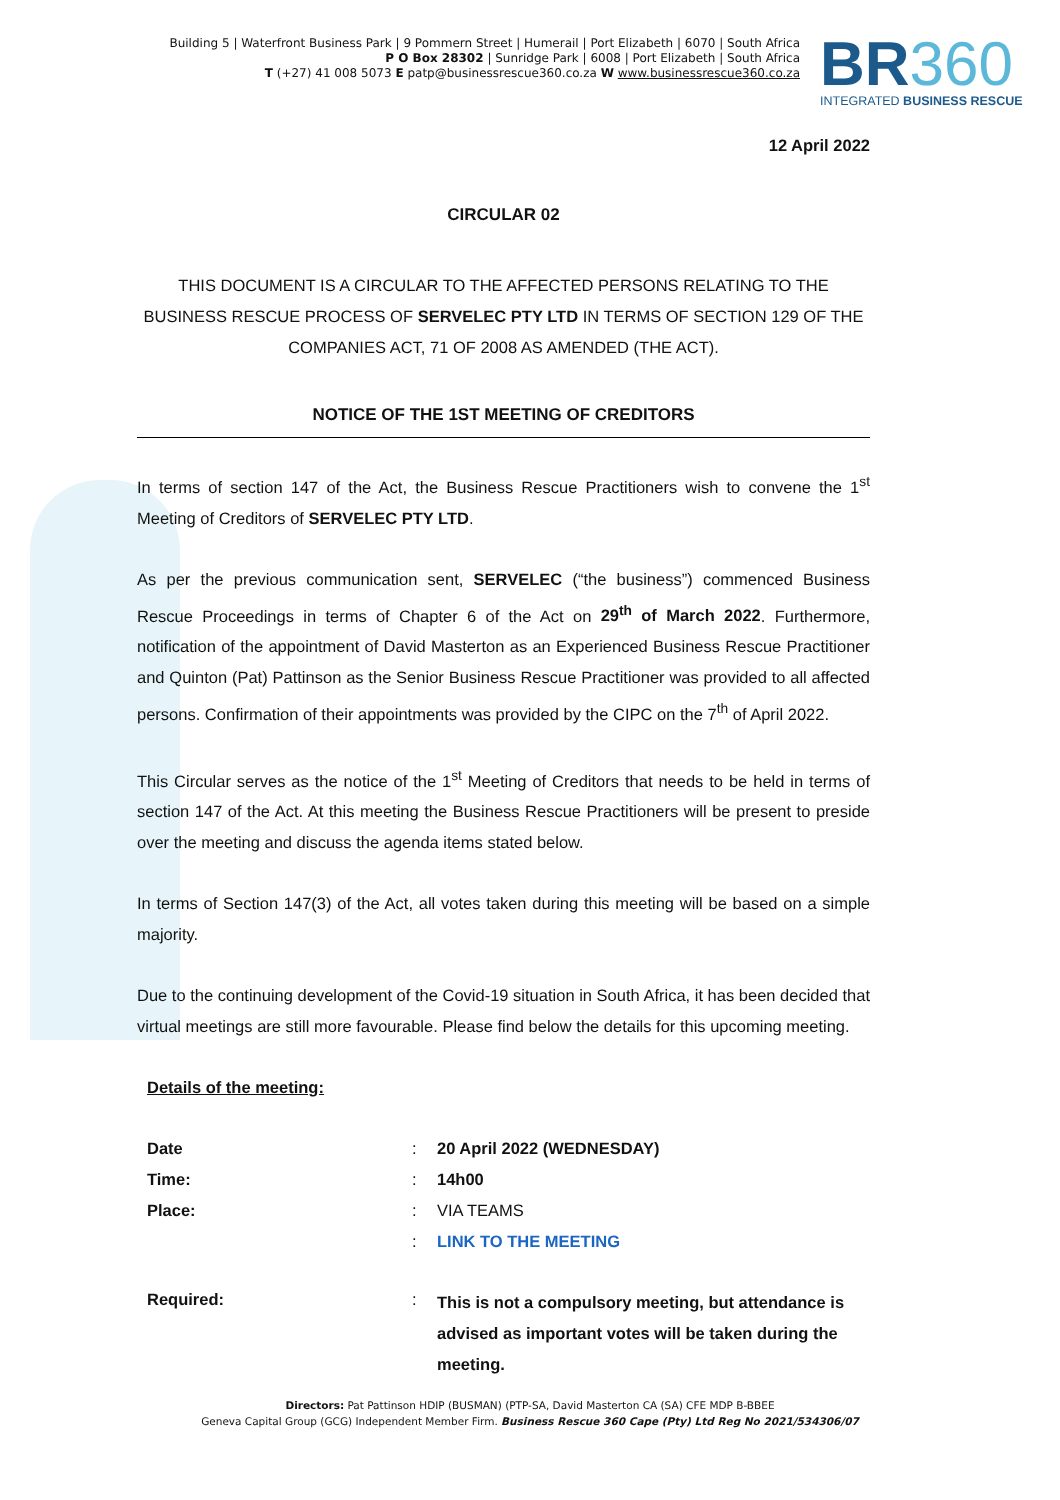Building 5 | Waterfront Business Park | 9 Pommern Street | Humerail | Port Elizabeth | 6070 | South Africa
P O Box 28302 | Sunridge Park | 6008 | Port Elizabeth | South Africa
T (+27) 41 008 5073 E patp@businessrescue360.co.za W www.businessrescue360.co.za
BR360
INTEGRATED BUSINESS RESCUE
12 April 2022
CIRCULAR 02
THIS DOCUMENT IS A CIRCULAR TO THE AFFECTED PERSONS RELATING TO THE BUSINESS RESCUE PROCESS OF SERVELEC PTY LTD IN TERMS OF SECTION 129 OF THE COMPANIES ACT, 71 OF 2008 AS AMENDED (THE ACT).
NOTICE OF THE 1ST MEETING OF CREDITORS
In terms of section 147 of the Act, the Business Rescue Practitioners wish to convene the 1<sup>st</sup> Meeting of Creditors of SERVELEC PTY LTD.
As per the previous communication sent, SERVELEC (“the business”) commenced Business Rescue Proceedings in terms of Chapter 6 of the Act on 29<sup>th</sup> of March 2022. Furthermore, notification of the appointment of David Masterton as an Experienced Business Rescue Practitioner and Quinton (Pat) Pattinson as the Senior Business Rescue Practitioner was provided to all affected persons. Confirmation of their appointments was provided by the CIPC on the 7<sup>th</sup> of April 2022.
This Circular serves as the notice of the 1<sup>st</sup> Meeting of Creditors that needs to be held in terms of section 147 of the Act. At this meeting the Business Rescue Practitioners will be present to preside over the meeting and discuss the agenda items stated below.
In terms of Section 147(3) of the Act, all votes taken during this meeting will be based on a simple majority.
Due to the continuing development of the Covid-19 situation in South Africa, it has been decided that virtual meetings are still more favourable. Please find below the details for this upcoming meeting.
Details of the meeting:
| Date | : | 20 April 2022 (WEDNESDAY) |
| Time: | : | 14h00 |
| Place: | : | VIA TEAMS |
| | : | LINK TO THE MEETING |
| Required: | : | This is not a compulsory meeting, but attendance is advised as important votes will be taken during the meeting. |
Directors: Pat Pattinson HDIP (BUSMAN) (PTP-SA, David Masterton CA (SA) CFE MDP B-BBEE
Geneva Capital Group (GCG) Independent Member Firm. Business Rescue 360 Cape (Pty) Ltd Reg No 2021/534306/07